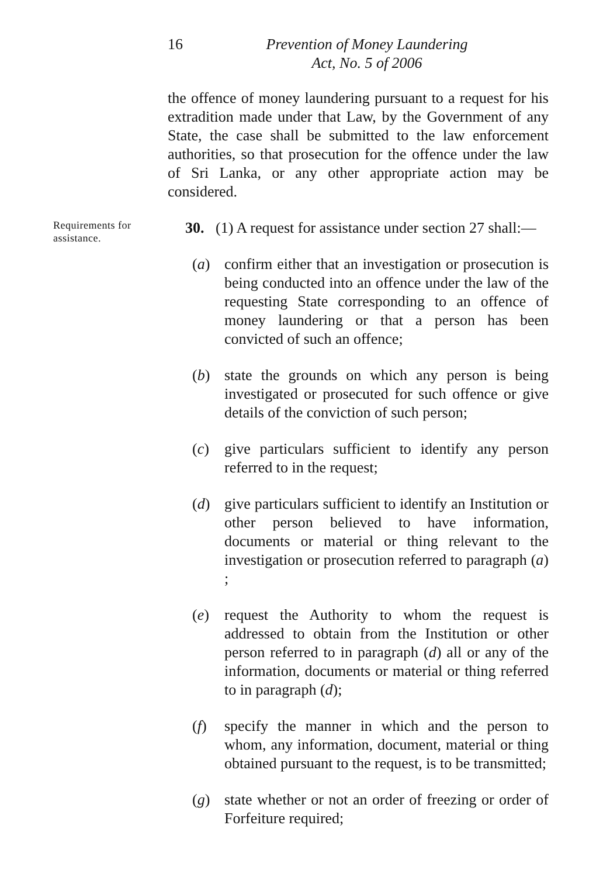16 Prevention of Money Laundering
Act, No. 5 of 2006
the offence of money laundering pursuant to a request for his extradition made under that Law, by the Government of any State, the case shall be submitted to the law enforcement authorities, so that prosecution for the offence under the law of Sri Lanka, or any other appropriate action may be considered.
Requirements for assistance.
30. (1) A request for assistance under section 27 shall:—
(a) confirm either that an investigation or prosecution is being conducted into an offence under the law of the requesting State corresponding to an offence of money laundering or that a person has been convicted of such an offence;
(b) state the grounds on which any person is being investigated or prosecuted for such offence or give details of the conviction of such person;
(c) give particulars sufficient to identify any person referred to in the request;
(d) give particulars sufficient to identify an Institution or other person believed to have information, documents or material or thing relevant to the investigation or prosecution referred to paragraph (a) ;
(e) request the Authority to whom the request is addressed to obtain from the Institution or other person referred to in paragraph (d) all or any of the information, documents or material or thing referred to in paragraph (d);
(f) specify the manner in which and the person to whom, any information, document, material or thing obtained pursuant to the request, is to be transmitted;
(g) state whether or not an order of freezing or order of Forfeiture required;